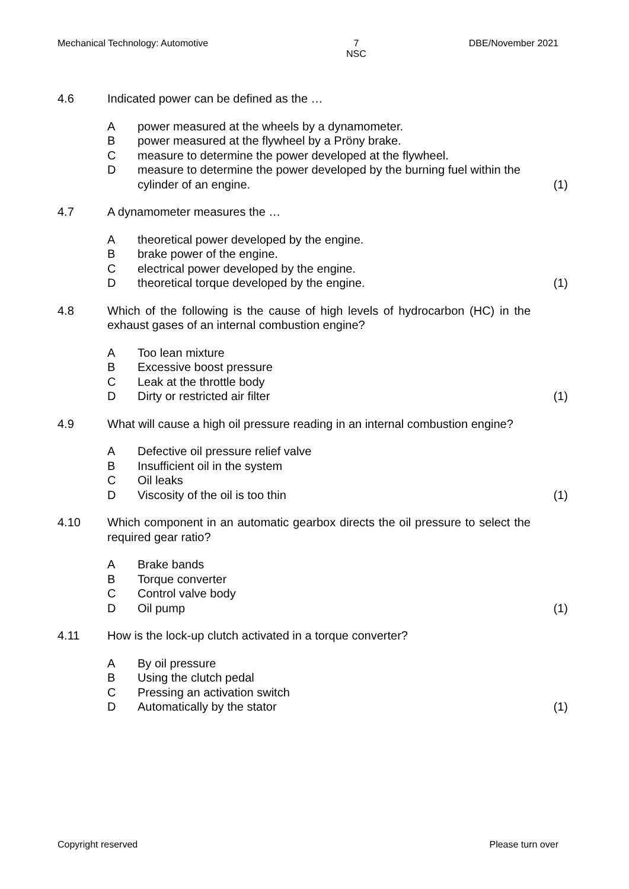Mechanical Technology: Automotive 7
NSC DBE/November 2021
4.6 Indicated power can be defined as the …
Apower measured at the wheels by a dynamometer.
Bpower measured at the flywheel by a Pröny brake.
Cmeasure to determine the power developed at the flywheel.
Dmeasure to determine the power developed by the burning fuel within the cylinder of an engine. (1)
4.7 A dynamometer measures the …
Atheoretical power developed by the engine.
Bbrake power of the engine.
Celectrical power developed by the engine.
Dtheoretical torque developed by the engine. (1)
4.8 Which of the following is the cause of high levels of hydrocarbon (HC) in the exhaust gases of an internal combustion engine?
A Too lean mixture
B Excessive boost pressure
C Leak at the throttle body
D Dirty or restricted air filter (1)
4.9 What will cause a high oil pressure reading in an internal combustion engine?
A Defective oil pressure relief valve
B Insufficient oil in the system
C Oil leaks
D Viscosity of the oil is too thin (1)
4.10 Which component in an automatic gearbox directs the oil pressure to select the required gear ratio?
A Brake bands
B Torque converter
C Control valve body
D Oil pump (1)
4.11 How is the lock-up clutch activated in a torque converter?
A By oil pressure
B Using the clutch pedal
C Pressing an activation switch
D Automatically by the stator (1)
Copyright reserved Please turn over